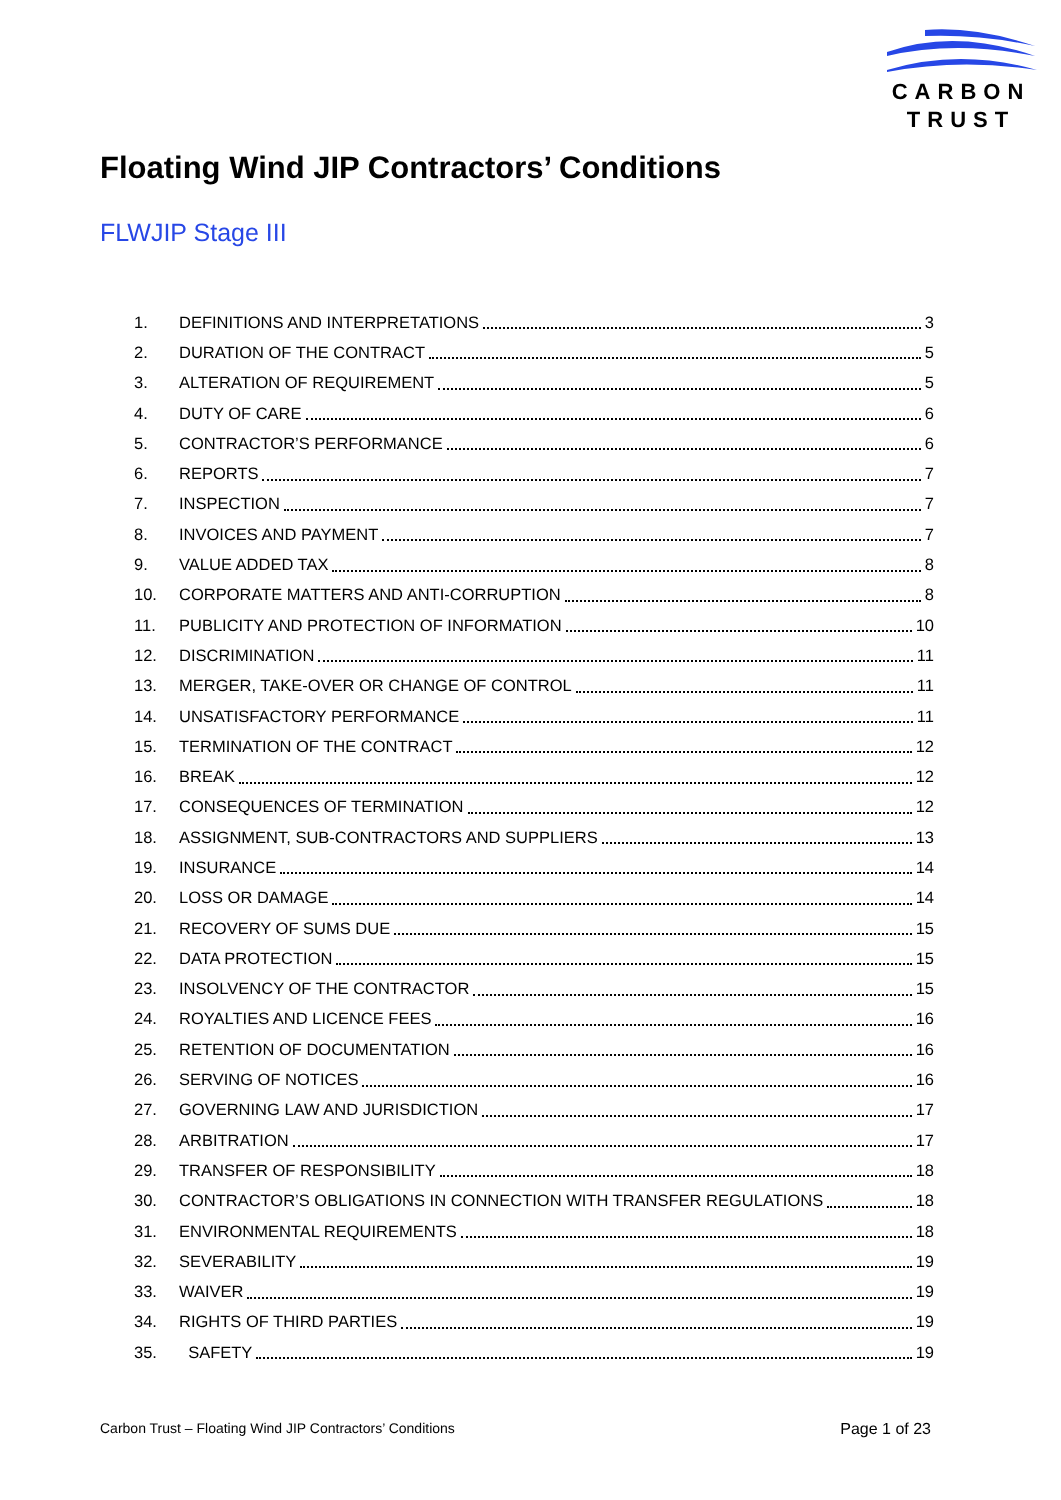CARBON
TRUST
Floating Wind JIP Contractors’ Conditions
FLWJIP Stage III
1. DEFINITIONS AND INTERPRETATIONS 3
2. DURATION OF THE CONTRACT 5
3. ALTERATION OF REQUIREMENT 5
4. DUTY OF CARE 6
5. CONTRACTOR’S PERFORMANCE 6
6. REPORTS 7
7. INSPECTION 7
8. INVOICES AND PAYMENT 7
9. VALUE ADDED TAX 8
10. CORPORATE MATTERS AND ANTI-CORRUPTION 8
11. PUBLICITY AND PROTECTION OF INFORMATION 10
12. DISCRIMINATION 11
13. MERGER, TAKE-OVER OR CHANGE OF CONTROL 11
14. UNSATISFACTORY PERFORMANCE 11
15. TERMINATION OF THE CONTRACT 12
16. BREAK 12
17. CONSEQUENCES OF TERMINATION 12
18. ASSIGNMENT, SUB-CONTRACTORS AND SUPPLIERS 13
19. INSURANCE 14
20. LOSS OR DAMAGE 14
21. RECOVERY OF SUMS DUE 15
22. DATA PROTECTION 15
23. INSOLVENCY OF THE CONTRACTOR 15
24. ROYALTIES AND LICENCE FEES 16
25. RETENTION OF DOCUMENTATION 16
26. SERVING OF NOTICES 16
27. GOVERNING LAW AND JURISDICTION 17
28. ARBITRATION 17
29. TRANSFER OF RESPONSIBILITY 18
30. CONTRACTOR’S OBLIGATIONS IN CONNECTION WITH TRANSFER REGULATIONS 18
31. ENVIRONMENTAL REQUIREMENTS 18
32. SEVERABILITY 19
33. WAIVER 19
34. RIGHTS OF THIRD PARTIES 19
35. SAFETY 19
Carbon Trust – Floating Wind JIP Contractors’ Conditions Page 1 of 23